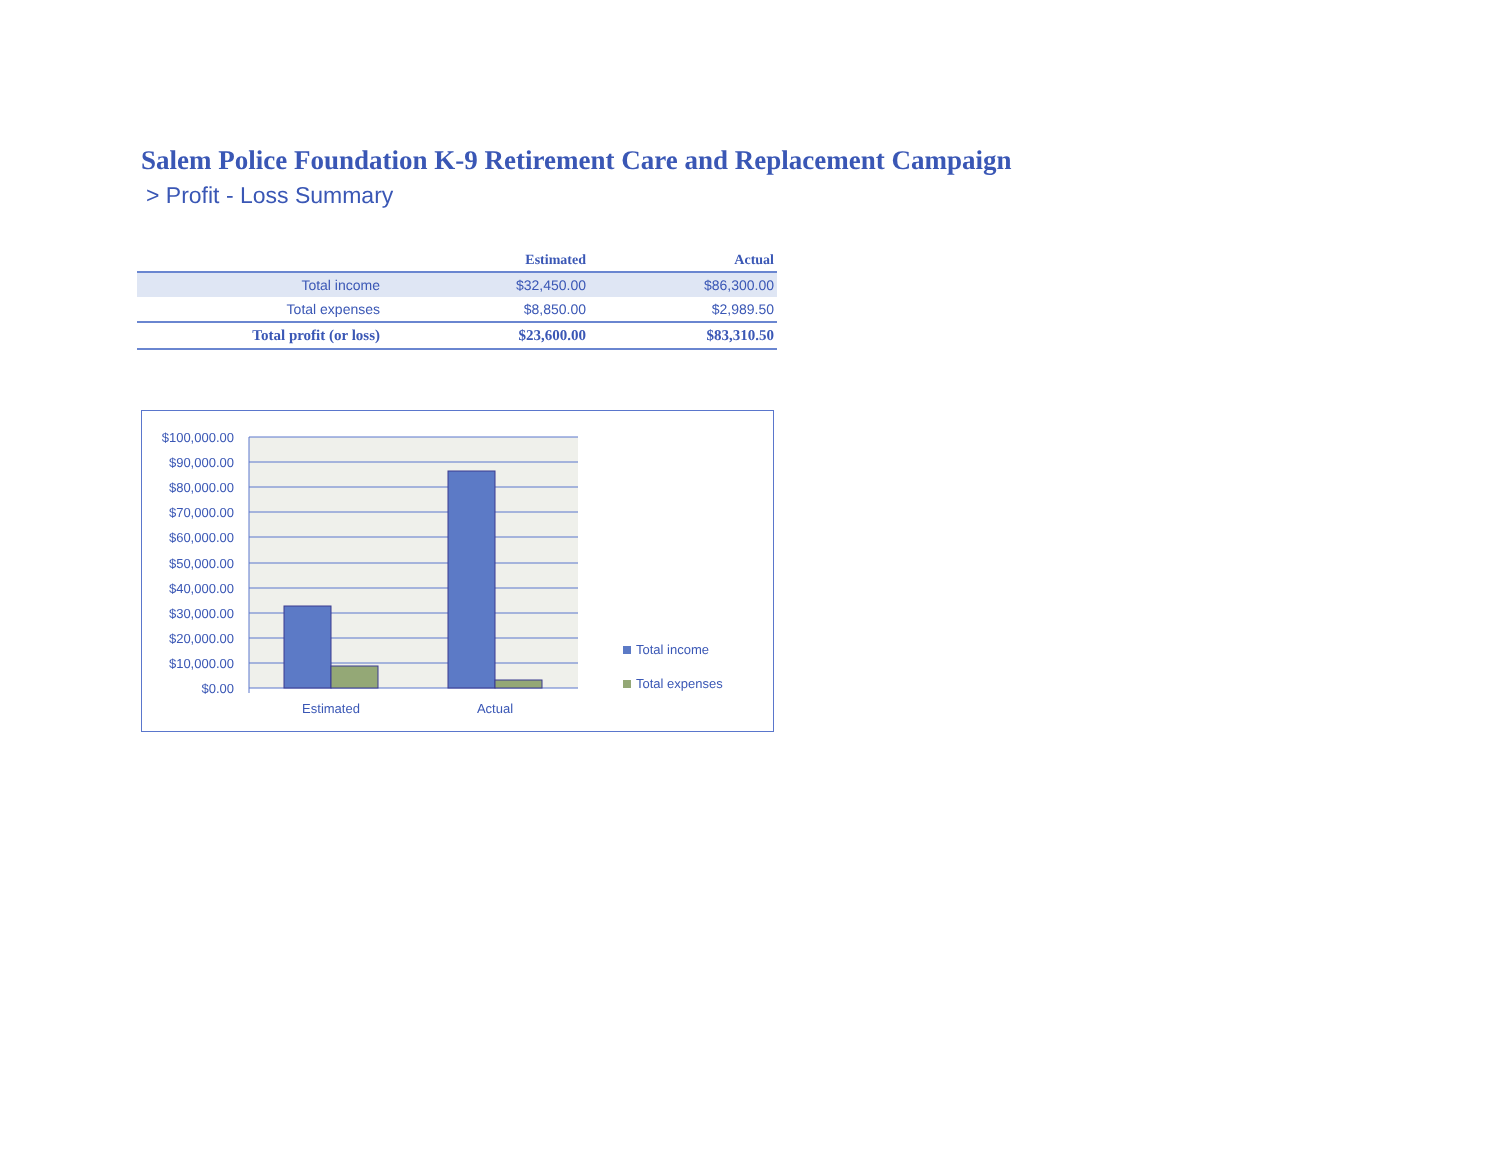Salem Police Foundation K-9 Retirement Care and Replacement Campaign
> Profit - Loss Summary
| | Estimated | Actual |
| --- | --- | --- |
| Total income | $32,450.00 | $86,300.00 |
| Total expenses | $8,850.00 | $2,989.50 |
| Total profit (or loss) | $23,600.00 | $83,310.50 |
$100,000.00
$90,000.00
$80,000.00
$70,000.00
$60,000.00
$50,000.00
$40,000.00
$30,000.00
$20,000.00
$10,000.00
$0.00
Estimated
Actual
Total income
Total expenses